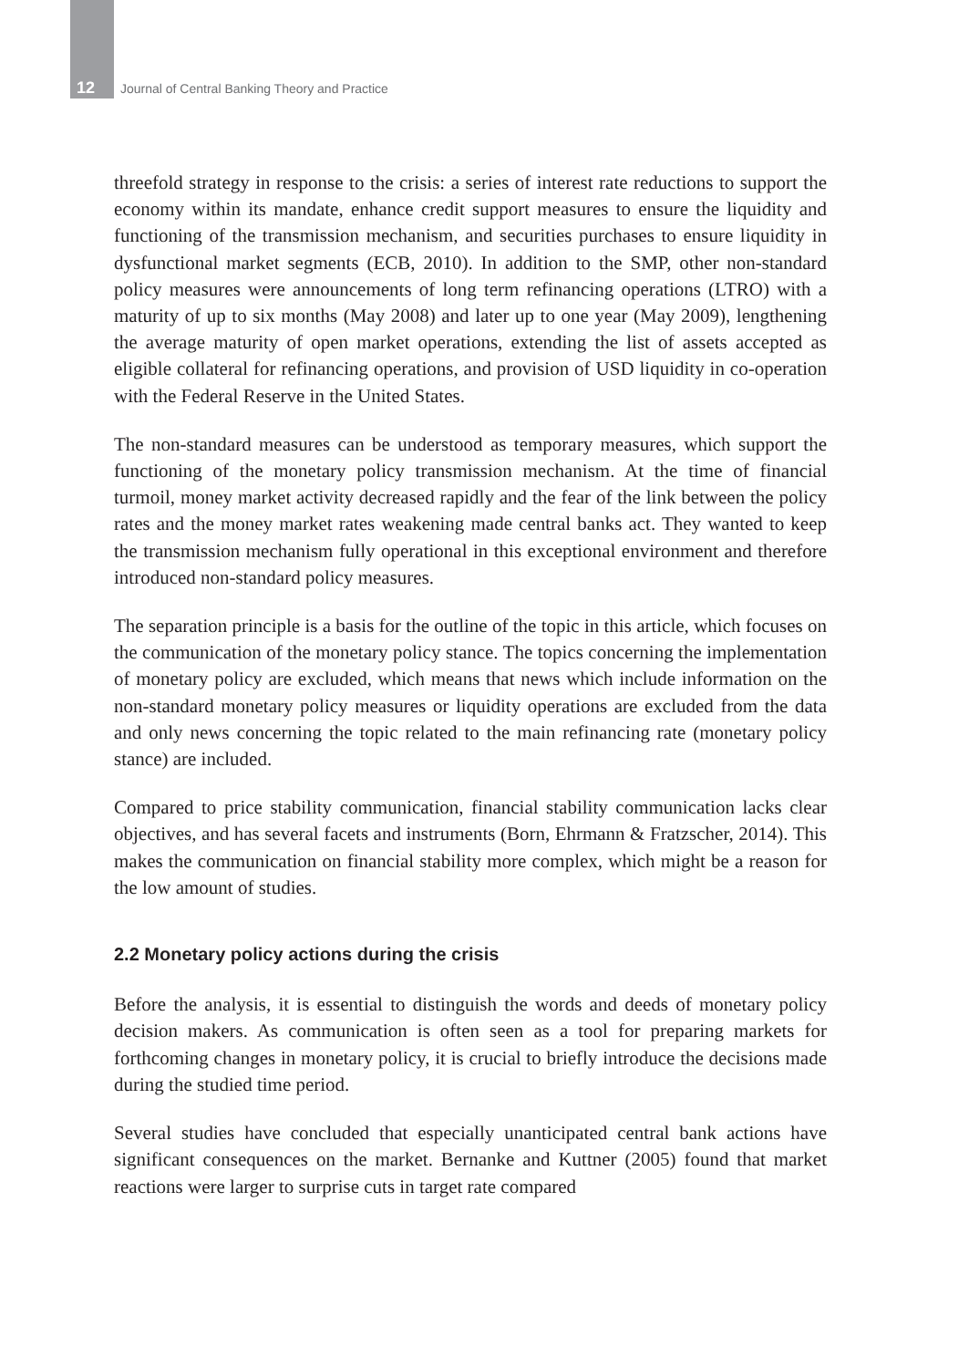12 Journal of Central Banking Theory and Practice
threefold strategy in response to the crisis: a series of interest rate reductions to support the economy within its mandate, enhance credit support measures to ensure the liquidity and functioning of the transmission mechanism, and securities purchases to ensure liquidity in dysfunctional market segments (ECB, 2010). In addition to the SMP, other non-standard policy measures were announcements of long term refinancing operations (LTRO) with a maturity of up to six months (May 2008) and later up to one year (May 2009), lengthening the average maturity of open market operations, extending the list of assets accepted as eligible collateral for refinancing operations, and provision of USD liquidity in co-operation with the Federal Reserve in the United States.
The non-standard measures can be understood as temporary measures, which support the functioning of the monetary policy transmission mechanism. At the time of financial turmoil, money market activity decreased rapidly and the fear of the link between the policy rates and the money market rates weakening made central banks act. They wanted to keep the transmission mechanism fully operational in this exceptional environment and therefore introduced non-standard policy measures.
The separation principle is a basis for the outline of the topic in this article, which focuses on the communication of the monetary policy stance. The topics concerning the implementation of monetary policy are excluded, which means that news which include information on the non-standard monetary policy measures or liquidity operations are excluded from the data and only news concerning the topic related to the main refinancing rate (monetary policy stance) are included.
Compared to price stability communication, financial stability communication lacks clear objectives, and has several facets and instruments (Born, Ehrmann & Fratzscher, 2014). This makes the communication on financial stability more complex, which might be a reason for the low amount of studies.
2.2 Monetary policy actions during the crisis
Before the analysis, it is essential to distinguish the words and deeds of monetary policy decision makers. As communication is often seen as a tool for preparing markets for forthcoming changes in monetary policy, it is crucial to briefly introduce the decisions made during the studied time period.
Several studies have concluded that especially unanticipated central bank actions have significant consequences on the market. Bernanke and Kuttner (2005) found that market reactions were larger to surprise cuts in target rate compared